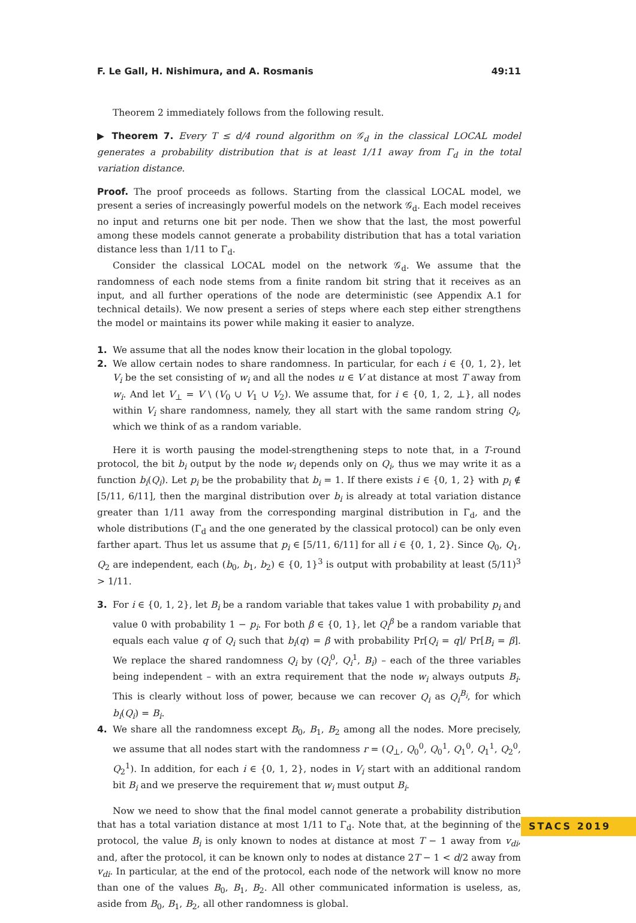F. Le Gall, H. Nishimura, and A. Rosmanis 49:11
Theorem 2 immediately follows from the following result.
▶ Theorem 7. Every T ≤ d/4 round algorithm on 𝒢<sub>d</sub> in the classical LOCAL model generates a probability distribution that is at least 1/11 away from Γ<sub>d</sub> in the total variation distance.
Proof. The proof proceeds as follows. Starting from the classical LOCAL model, we present a series of increasingly powerful models on the network 𝒢<sub>d</sub>. Each model receives no input and returns one bit per node. Then we show that the last, the most powerful among these models cannot generate a probability distribution that has a total variation distance less than 1/11 to Γ<sub>d</sub>.
Consider the classical LOCAL model on the network 𝒢<sub>d</sub>. We assume that the randomness of each node stems from a finite random bit string that it receives as an input, and all further operations of the node are deterministic (see Appendix A.1 for technical details). We now present a series of steps where each step either strengthens the model or maintains its power while making it easier to analyze.
1. We assume that all the nodes know their location in the global topology.
2. We allow certain nodes to share randomness. In particular, for each i ∈ {0, 1, 2}, let V<sub>i</sub> be the set consisting of w<sub>i</sub> and all the nodes u ∈ V at distance at most T away from w<sub>i</sub>. And let V<sub>⊥</sub> = V \ (V<sub>0</sub> ∪ V<sub>1</sub> ∪ V<sub>2</sub>). We assume that, for i ∈ {0, 1, 2, ⊥}, all nodes within V<sub>i</sub> share randomness, namely, they all start with the same random string Q<sub>i</sub>, which we think of as a random variable.
Here it is worth pausing the model-strengthening steps to note that, in a T-round protocol, the bit b<sub>i</sub> output by the node w<sub>i</sub> depends only on Q<sub>i</sub>, thus we may write it as a function b<sub>i</sub>(Q<sub>i</sub>). Let p<sub>i</sub> be the probability that b<sub>i</sub> = 1. If there exists i ∈ {0, 1, 2} with p<sub>i</sub> ∉ [5/11, 6/11], then the marginal distribution over b<sub>i</sub> is already at total variation distance greater than 1/11 away from the corresponding marginal distribution in Γ<sub>d</sub>, and the whole distributions (Γ<sub>d</sub> and the one generated by the classical protocol) can be only even farther apart. Thus let us assume that p<sub>i</sub> ∈ [5/11, 6/11] for all i ∈ {0, 1, 2}. Since Q<sub>0</sub>, Q<sub>1</sub>, Q<sub>2</sub> are independent, each (b<sub>0</sub>, b<sub>1</sub>, b<sub>2</sub>) ∈ {0, 1}<sup>3</sup> is output with probability at least (5/11)<sup>3</sup> > 1/11.
3. For i ∈ {0, 1, 2}, let B<sub>i</sub> be a random variable that takes value 1 with probability p<sub>i</sub> and value 0 with probability 1 − p<sub>i</sub>. For both β ∈ {0, 1}, let Q<sub>i</sub><sup>β</sup> be a random variable that equals each value q of Q<sub>i</sub> such that b<sub>i</sub>(q) = β with probability Pr[Q<sub>i</sub> = q]/ Pr[B<sub>i</sub> = β]. We replace the shared randomness Q<sub>i</sub> by (Q<sub>i</sub><sup>0</sup>, Q<sub>i</sub><sup>1</sup>, B<sub>i</sub>) – each of the three variables being independent – with an extra requirement that the node w<sub>i</sub> always outputs B<sub>i</sub>. This is clearly without loss of power, because we can recover Q<sub>i</sub> as Q<sub>i</sub><sup>B<sub>i</sub></sup>, for which b<sub>i</sub>(Q<sub>i</sub>) = B<sub>i</sub>.
4. We share all the randomness except B<sub>0</sub>, B<sub>1</sub>, B<sub>2</sub> among all the nodes. More precisely, we assume that all nodes start with the randomness r = (Q<sub>⊥</sub>, Q<sub>0</sub><sup>0</sup>, Q<sub>0</sub><sup>1</sup>, Q<sub>1</sub><sup>0</sup>, Q<sub>1</sub><sup>1</sup>, Q<sub>2</sub><sup>0</sup>, Q<sub>2</sub><sup>1</sup>). In addition, for each i ∈ {0, 1, 2}, nodes in V<sub>i</sub> start with an additional random bit B<sub>i</sub> and we preserve the requirement that w<sub>i</sub> must output B<sub>i</sub>.
Now we need to show that the final model cannot generate a probability distribution that has a total variation distance at most 1/11 to Γ<sub>d</sub>. Note that, at the beginning of the protocol, the value B<sub>i</sub> is only known to nodes at distance at most T − 1 away from v<sub>di</sub>, and, after the protocol, it can be known only to nodes at distance 2T − 1 < d/2 away from v<sub>di</sub>. In particular, at the end of the protocol, each node of the network will know no more than one of the values B<sub>0</sub>, B<sub>1</sub>, B<sub>2</sub>. All other communicated information is useless, as, aside from B<sub>0</sub>, B<sub>1</sub>, B<sub>2</sub>, all other randomness is global.
STACS 2019